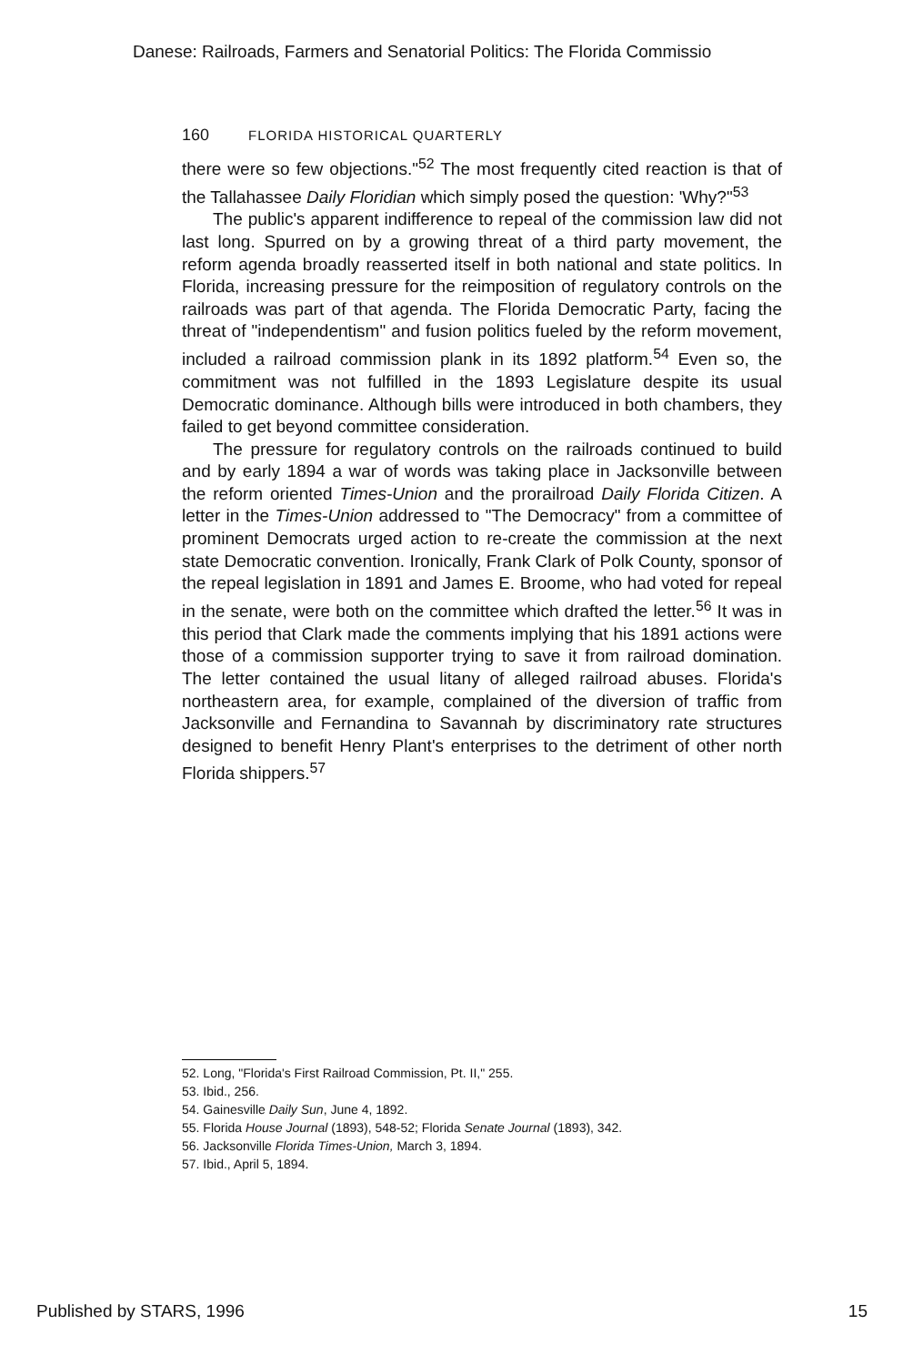Danese: Railroads, Farmers and Senatorial Politics: The Florida Commissio
160 FLORIDA HISTORICAL QUARTERLY
there were so few objections."<sup>52</sup> The most frequently cited reaction is that of the Tallahassee Daily Floridian which simply posed the question: 'Why?"<sup>53</sup>
The public's apparent indifference to repeal of the commission law did not last long. Spurred on by a growing threat of a third party movement, the reform agenda broadly reasserted itself in both national and state politics. In Florida, increasing pressure for the reimposition of regulatory controls on the railroads was part of that agenda. The Florida Democratic Party, facing the threat of "independentism" and fusion politics fueled by the reform movement, included a railroad commission plank in its 1892 platform.<sup>54</sup> Even so, the commitment was not fulfilled in the 1893 Legislature despite its usual Democratic dominance. Although bills were introduced in both chambers, they failed to get beyond committee consideration.
The pressure for regulatory controls on the railroads continued to build and by early 1894 a war of words was taking place in Jacksonville between the reform oriented Times-Union and the prorailroad Daily Florida Citizen. A letter in the Times-Union addressed to "The Democracy" from a committee of prominent Democrats urged action to re-create the commission at the next state Democratic convention. Ironically, Frank Clark of Polk County, sponsor of the repeal legislation in 1891 and James E. Broome, who had voted for repeal in the senate, were both on the committee which drafted the letter.<sup>56</sup> It was in this period that Clark made the comments implying that his 1891 actions were those of a commission supporter trying to save it from railroad domination. The letter contained the usual litany of alleged railroad abuses. Florida's northeastern area, for example, complained of the diversion of traffic from Jacksonville and Fernandina to Savannah by discriminatory rate structures designed to benefit Henry Plant's enterprises to the detriment of other north Florida shippers.<sup>57</sup>
52. Long, "Florida's First Railroad Commission, Pt. II," 255.
53. Ibid., 256.
54. Gainesville Daily Sun, June 4, 1892.
55. Florida House Journal (1893), 548-52; Florida Senate Journal (1893), 342.
56. Jacksonville Florida Times-Union, March 3, 1894.
57. Ibid., April 5, 1894.
Published by STARS, 1996 15